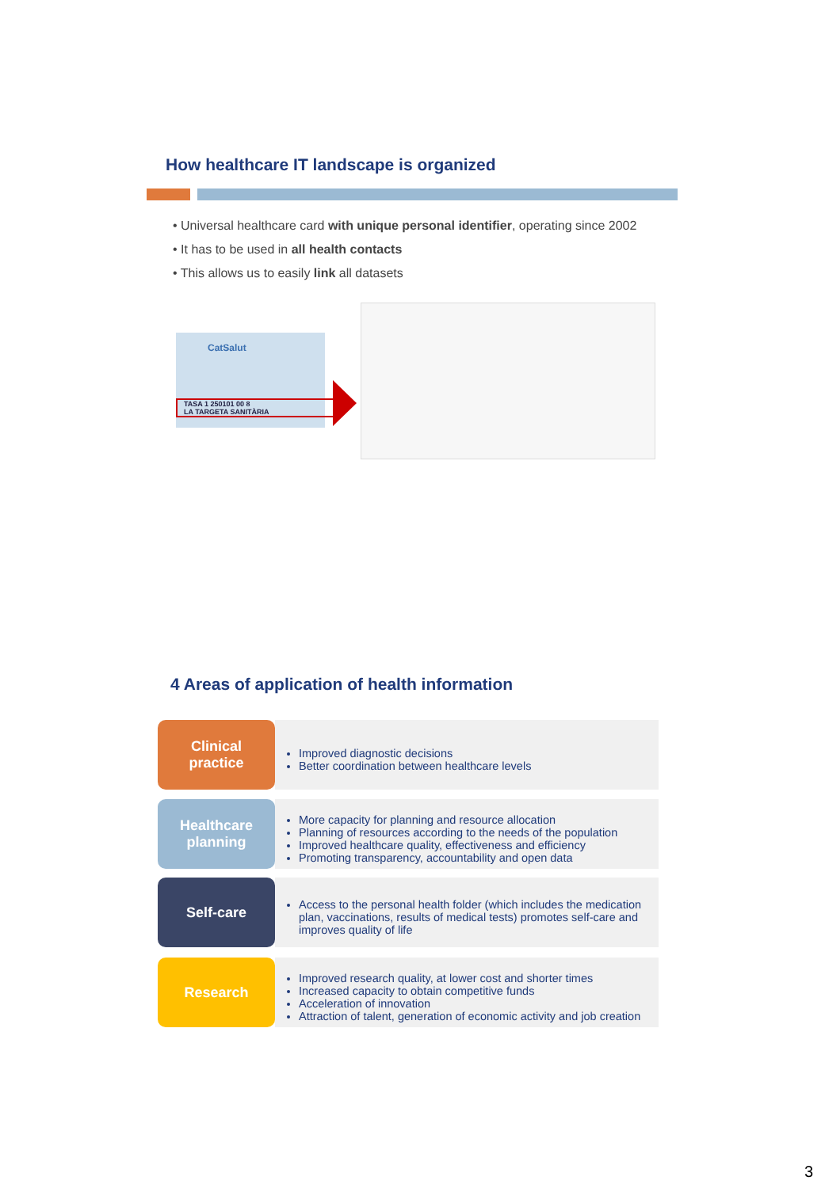How healthcare IT landscape is organized
• Universal healthcare card with unique personal identifier, operating since 2002
• It has to be used in all health contacts
• This allows us to easily link all datasets
CatSalut
TASA 1 250101 00 8
LA TARGETA SANITÀRIA
4 Areas of application of health information
Clinical
practice
Improved diagnostic decisions
Better coordination between healthcare levels
Healthcare
planning
More capacity for planning and resource allocation
Planning of resources according to the needs of the population
Improved healthcare quality, effectiveness and efficiency
Promoting transparency, accountability and open data
Self-care
Access to the personal health folder (which includes the medication plan, vaccinations, results of medical tests) promotes self-care and improves quality of life
Research
Improved research quality, at lower cost and shorter times
Increased capacity to obtain competitive funds
Acceleration of innovation
Attraction of talent, generation of economic activity and job creation
3